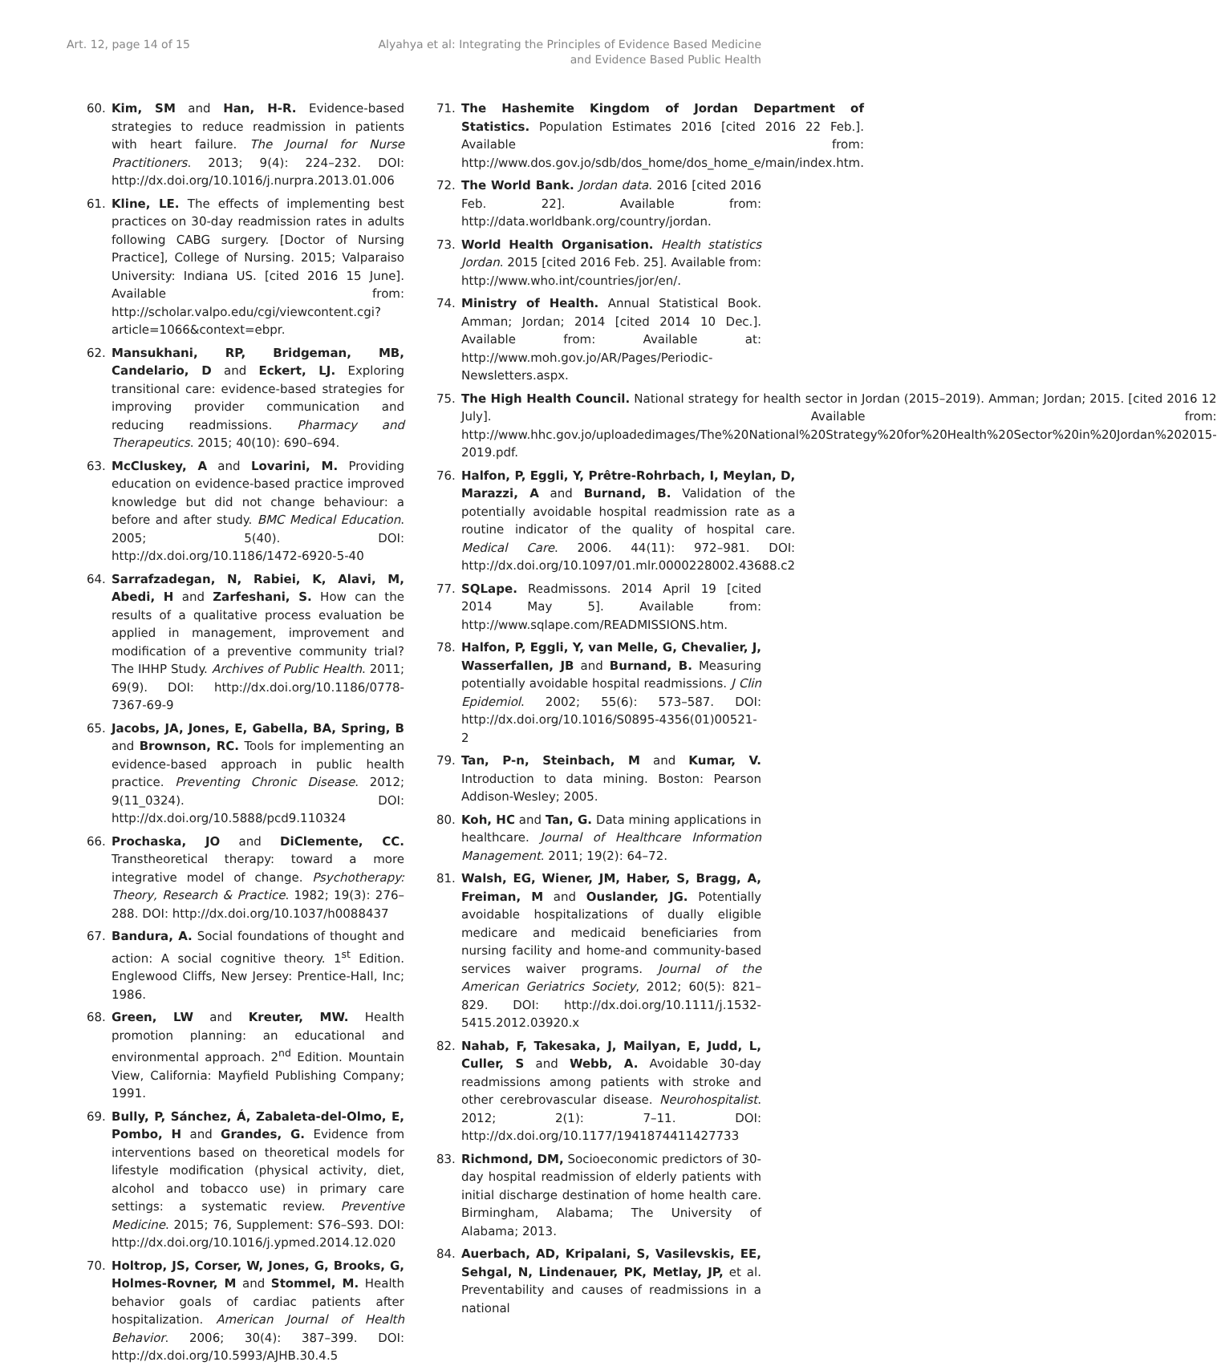Art. 12, page 14 of 15 Alyahya et al: Integrating the Principles of Evidence Based Medicine
and Evidence Based Public Health
60. Kim, SM and Han, H-R. Evidence-based strategies to reduce readmission in patients with heart failure. The Journal for Nurse Practitioners. 2013; 9(4): 224–232. DOI: http://dx.doi.org/10.1016/j.nurpra.2013.01.006
61. Kline, LE. The effects of implementing best practices on 30-day readmission rates in adults following CABG surgery. [Doctor of Nursing Practice], College of Nursing. 2015; Valparaiso University: Indiana US. [cited 2016 15 June]. Available from: http://scholar.valpo.edu/cgi/viewcontent.cgi?article=1066&context=ebpr.
62. Mansukhani, RP, Bridgeman, MB, Candelario, D and Eckert, LJ. Exploring transitional care: evidence-based strategies for improving provider communication and reducing readmissions. Pharmacy and Therapeutics. 2015; 40(10): 690–694.
63. McCluskey, A and Lovarini, M. Providing education on evidence-based practice improved knowledge but did not change behaviour: a before and after study. BMC Medical Education. 2005; 5(40). DOI: http://dx.doi.org/10.1186/1472-6920-5-40
64. Sarrafzadegan, N, Rabiei, K, Alavi, M, Abedi, H and Zarfeshani, S. How can the results of a qualitative process evaluation be applied in management, improvement and modification of a preventive community trial? The IHHP Study. Archives of Public Health. 2011; 69(9). DOI: http://dx.doi.org/10.1186/0778-7367-69-9
65. Jacobs, JA, Jones, E, Gabella, BA, Spring, B and Brownson, RC. Tools for implementing an evidence-based approach in public health practice. Preventing Chronic Disease. 2012; 9(11_0324). DOI: http://dx.doi.org/10.5888/pcd9.110324
66. Prochaska, JO and DiClemente, CC. Transtheoretical therapy: toward a more integrative model of change. Psychotherapy: Theory, Research & Practice. 1982; 19(3): 276–288. DOI: http://dx.doi.org/10.1037/h0088437
67. Bandura, A. Social foundations of thought and action: A social cognitive theory. 1<sup>st</sup> Edition. Englewood Cliffs, New Jersey: Prentice-Hall, Inc; 1986.
68. Green, LW and Kreuter, MW. Health promotion planning: an educational and environmental approach. 2<sup>nd</sup> Edition. Mountain View, California: Mayfield Publishing Company; 1991.
69. Bully, P, Sánchez, Á, Zabaleta-del-Olmo, E, Pombo, H and Grandes, G. Evidence from interventions based on theoretical models for lifestyle modification (physical activity, diet, alcohol and tobacco use) in primary care settings: a systematic review. Preventive Medicine. 2015; 76, Supplement: S76–S93. DOI: http://dx.doi.org/10.1016/j.ypmed.2014.12.020
70. Holtrop, JS, Corser, W, Jones, G, Brooks, G, Holmes-Rovner, M and Stommel, M. Health behavior goals of cardiac patients after hospitalization. American Journal of Health Behavior. 2006; 30(4): 387–399. DOI: http://dx.doi.org/10.5993/AJHB.30.4.5
71. The Hashemite Kingdom of Jordan Department of Statistics. Population Estimates 2016 [cited 2016 22 Feb.]. Available from: http://www.dos.gov.jo/sdb/dos_home/dos_home_e/main/index.htm.
72. The World Bank. Jordan data. 2016 [cited 2016 Feb. 22]. Available from: http://data.worldbank.org/country/jordan.
73. World Health Organisation. Health statistics Jordan. 2015 [cited 2016 Feb. 25]. Available from: http://www.who.int/countries/jor/en/.
74. Ministry of Health. Annual Statistical Book. Amman; Jordan; 2014 [cited 2014 10 Dec.]. Available from: Available at: http://www.moh.gov.jo/AR/Pages/Periodic-Newsletters.aspx.
75. The High Health Council. National strategy for health sector in Jordan (2015–2019). Amman; Jordan; 2015. [cited 2016 12 July]. Available from: http://www.hhc.gov.jo/uploadedimages/The%20National%20Strategy%20for%20Health%20Sector%20in%20Jordan%202015-2019.pdf.
76. Halfon, P, Eggli, Y, Prêtre-Rohrbach, I, Meylan, D, Marazzi, A and Burnand, B. Validation of the potentially avoidable hospital readmission rate as a routine indicator of the quality of hospital care. Medical Care. 2006. 44(11): 972–981. DOI: http://dx.doi.org/10.1097/01.mlr.0000228002.43688.c2
77. SQLape. Readmissons. 2014 April 19 [cited 2014 May 5]. Available from: http://www.sqlape.com/READMISSIONS.htm.
78. Halfon, P, Eggli, Y, van Melle, G, Chevalier, J, Wasserfallen, JB and Burnand, B. Measuring potentially avoidable hospital readmissions. J Clin Epidemiol. 2002; 55(6): 573–587. DOI: http://dx.doi.org/10.1016/S0895-4356(01)00521-2
79. Tan, P-n, Steinbach, M and Kumar, V. Introduction to data mining. Boston: Pearson Addison-Wesley; 2005.
80. Koh, HC and Tan, G. Data mining applications in healthcare. Journal of Healthcare Information Management. 2011; 19(2): 64–72.
81. Walsh, EG, Wiener, JM, Haber, S, Bragg, A, Freiman, M and Ouslander, JG. Potentially avoidable hospitalizations of dually eligible medicare and medicaid beneficiaries from nursing facility and home-and community-based services waiver programs. Journal of the American Geriatrics Society, 2012; 60(5): 821–829. DOI: http://dx.doi.org/10.1111/j.1532-5415.2012.03920.x
82. Nahab, F, Takesaka, J, Mailyan, E, Judd, L, Culler, S and Webb, A. Avoidable 30-day readmissions among patients with stroke and other cerebrovascular disease. Neurohospitalist. 2012; 2(1): 7–11. DOI: http://dx.doi.org/10.1177/1941874411427733
83. Richmond, DM, Socioeconomic predictors of 30-day hospital readmission of elderly patients with initial discharge destination of home health care. Birmingham, Alabama; The University of Alabama; 2013.
84. Auerbach, AD, Kripalani, S, Vasilevskis, EE, Sehgal, N, Lindenauer, PK, Metlay, JP, et al. Preventability and causes of readmissions in a national